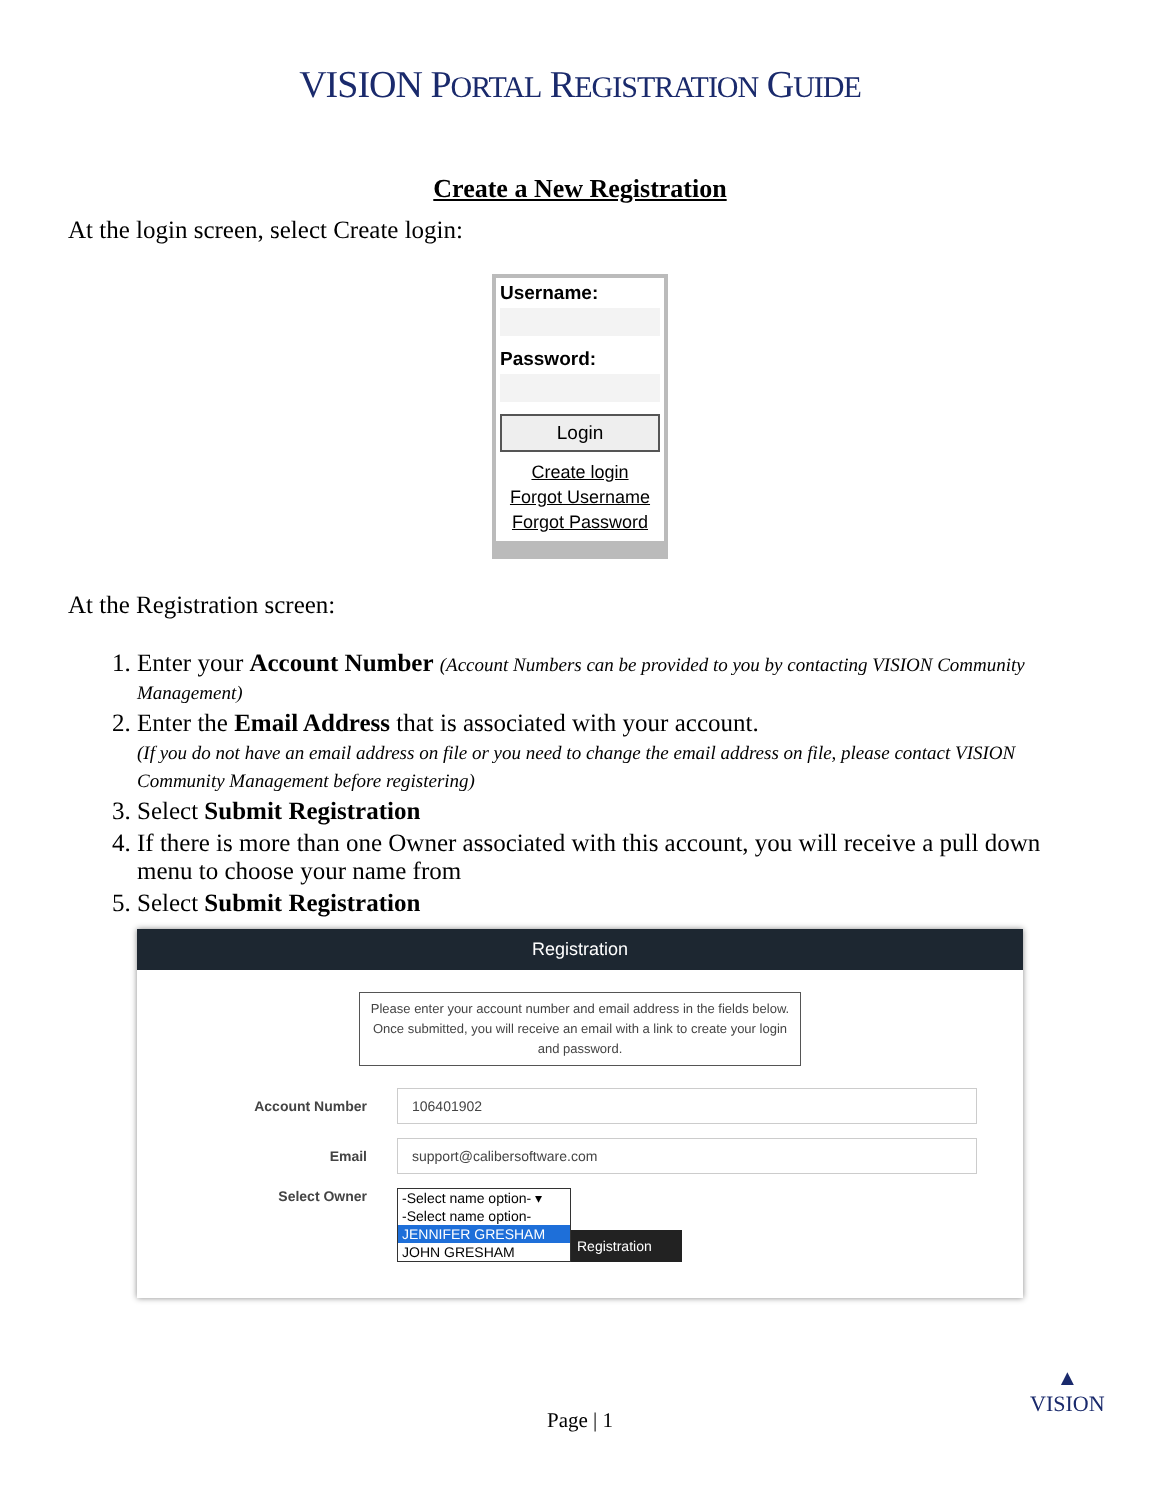VISION PORTAL REGISTRATION GUIDE
Create a New Registration
At the login screen, select Create login:
Username:
Password:
Login
Create login
Forgot Username
Forgot Password
At the Registration screen:
1. Enter your Account Number (Account Numbers can be provided to you by contacting VISION Community Management)
2. Enter the Email Address that is associated with your account.
(If you do not have an email address on file or you need to change the email address on file, please contact VISION Community Management before registering)
3. Select Submit Registration
4. If there is more than one Owner associated with this account, you will receive a pull down menu to choose your name from
5. Select Submit Registration
Registration
Please enter your account number and email address in the fields below. Once submitted, you will receive an email with a link to create your login and password.
Account Number
106401902
Email
support@calibersoftware.com
Select Owner -Select name option- ▾
-Select name option-
JENNIFER GRESHAM
JOHN GRESHAM
Registration
Page | 1
▲
VISION